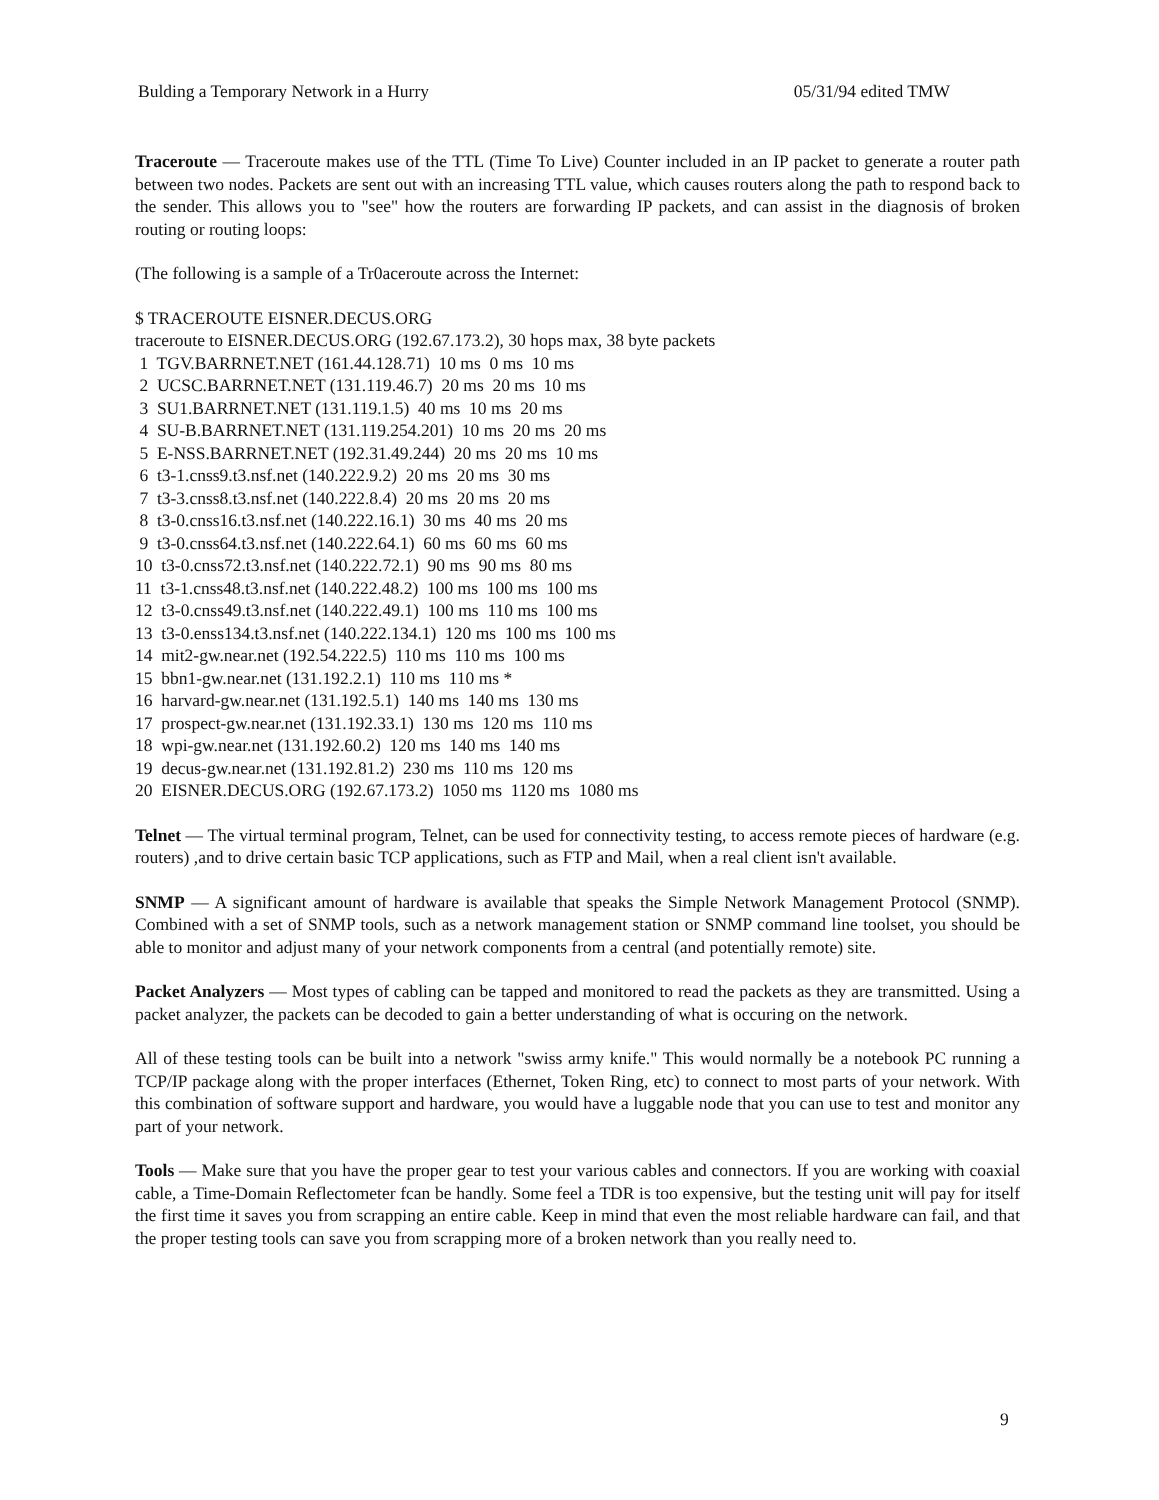Bulding a Temporary Network in a Hurry 05/31/94 edited TMW
Traceroute — Traceroute makes use of the TTL (Time To Live) Counter included in an IP packet to generate a router path between two nodes. Packets are sent out with an increasing TTL value, which causes routers along the path to respond back to the sender. This allows you to "see" how the routers are forwarding IP packets, and can assist in the diagnosis of broken routing or routing loops:
(The following is a sample of a Tr0aceroute across the Internet:
$ TRACEROUTE EISNER.DECUS.ORG
traceroute to EISNER.DECUS.ORG (192.67.173.2), 30 hops max, 38 byte packets
1 TGV.BARRNET.NET (161.44.128.71) 10 ms 0 ms 10 ms
2 UCSC.BARRNET.NET (131.119.46.7) 20 ms 20 ms 10 ms
3 SU1.BARRNET.NET (131.119.1.5) 40 ms 10 ms 20 ms
4 SU-B.BARRNET.NET (131.119.254.201) 10 ms 20 ms 20 ms
5 E-NSS.BARRNET.NET (192.31.49.244) 20 ms 20 ms 10 ms
6 t3-1.cnss9.t3.nsf.net (140.222.9.2) 20 ms 20 ms 30 ms
7 t3-3.cnss8.t3.nsf.net (140.222.8.4) 20 ms 20 ms 20 ms
8 t3-0.cnss16.t3.nsf.net (140.222.16.1) 30 ms 40 ms 20 ms
9 t3-0.cnss64.t3.nsf.net (140.222.64.1) 60 ms 60 ms 60 ms
10 t3-0.cnss72.t3.nsf.net (140.222.72.1) 90 ms 90 ms 80 ms
11 t3-1.cnss48.t3.nsf.net (140.222.48.2) 100 ms 100 ms 100 ms
12 t3-0.cnss49.t3.nsf.net (140.222.49.1) 100 ms 110 ms 100 ms
13 t3-0.enss134.t3.nsf.net (140.222.134.1) 120 ms 100 ms 100 ms
14 mit2-gw.near.net (192.54.222.5) 110 ms 110 ms 100 ms
15 bbn1-gw.near.net (131.192.2.1) 110 ms 110 ms *
16 harvard-gw.near.net (131.192.5.1) 140 ms 140 ms 130 ms
17 prospect-gw.near.net (131.192.33.1) 130 ms 120 ms 110 ms
18 wpi-gw.near.net (131.192.60.2) 120 ms 140 ms 140 ms
19 decus-gw.near.net (131.192.81.2) 230 ms 110 ms 120 ms
20 EISNER.DECUS.ORG (192.67.173.2) 1050 ms 1120 ms 1080 ms
Telnet — The virtual terminal program, Telnet, can be used for connectivity testing, to access remote pieces of hardware (e.g. routers) ,and to drive certain basic TCP applications, such as FTP and Mail, when a real client isn't available.
SNMP — A significant amount of hardware is available that speaks the Simple Network Management Protocol (SNMP). Combined with a set of SNMP tools, such as a network management station or SNMP command line toolset, you should be able to monitor and adjust many of your network components from a central (and potentially remote) site.
Packet Analyzers — Most types of cabling can be tapped and monitored to read the packets as they are transmitted. Using a packet analyzer, the packets can be decoded to gain a better understanding of what is occuring on the network.
All of these testing tools can be built into a network "swiss army knife." This would normally be a notebook PC running a TCP/IP package along with the proper interfaces (Ethernet, Token Ring, etc) to connect to most parts of your network. With this combination of software support and hardware, you would have a luggable node that you can use to test and monitor any part of your network.
Tools — Make sure that you have the proper gear to test your various cables and connectors. If you are working with coaxial cable, a Time-Domain Reflectometer fcan be handly. Some feel a TDR is too expensive, but the testing unit will pay for itself the first time it saves you from scrapping an entire cable. Keep in mind that even the most reliable hardware can fail, and that the proper testing tools can save you from scrapping more of a broken network than you really need to.
9